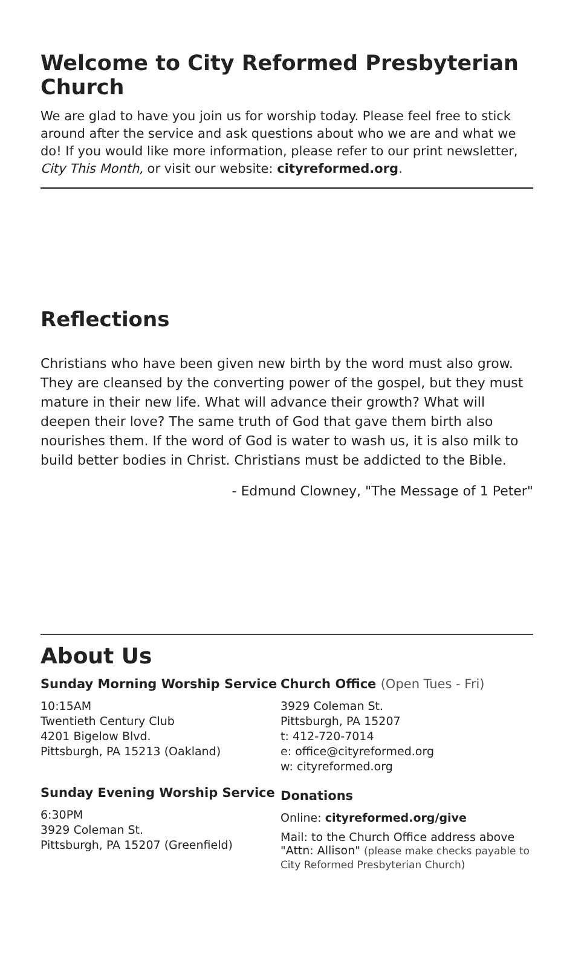Welcome to City Reformed Presbyterian Church
We are glad to have you join us for worship today. Please feel free to stick around after the service and ask questions about who we are and what we do! If you would like more information, please refer to our print newsletter, City This Month, or visit our website: cityreformed.org.
Reflections
Christians who have been given new birth by the word must also grow. They are cleansed by the converting power of the gospel, but they must mature in their new life. What will advance their growth? What will deepen their love? The same truth of God that gave them birth also nourishes them. If the word of God is water to wash us, it is also milk to build better bodies in Christ. Christians must be addicted to the Bible.
- Edmund Clowney, "The Message of 1 Peter"
About Us
Sunday Morning Worship Service
10:15AM
Twentieth Century Club
4201 Bigelow Blvd.
Pittsburgh, PA 15213 (Oakland)
Sunday Evening Worship Service
6:30PM
3929 Coleman St.
Pittsburgh, PA 15207 (Greenfield)
Church Office (Open Tues - Fri)
3929 Coleman St.
Pittsburgh, PA 15207
t: 412-720-7014
e: office@cityreformed.org
w: cityreformed.org
Donations
Online: cityreformed.org/give
Mail: to the Church Office address above
"Attn: Allison" (please make checks payable to City Reformed Presbyterian Church)